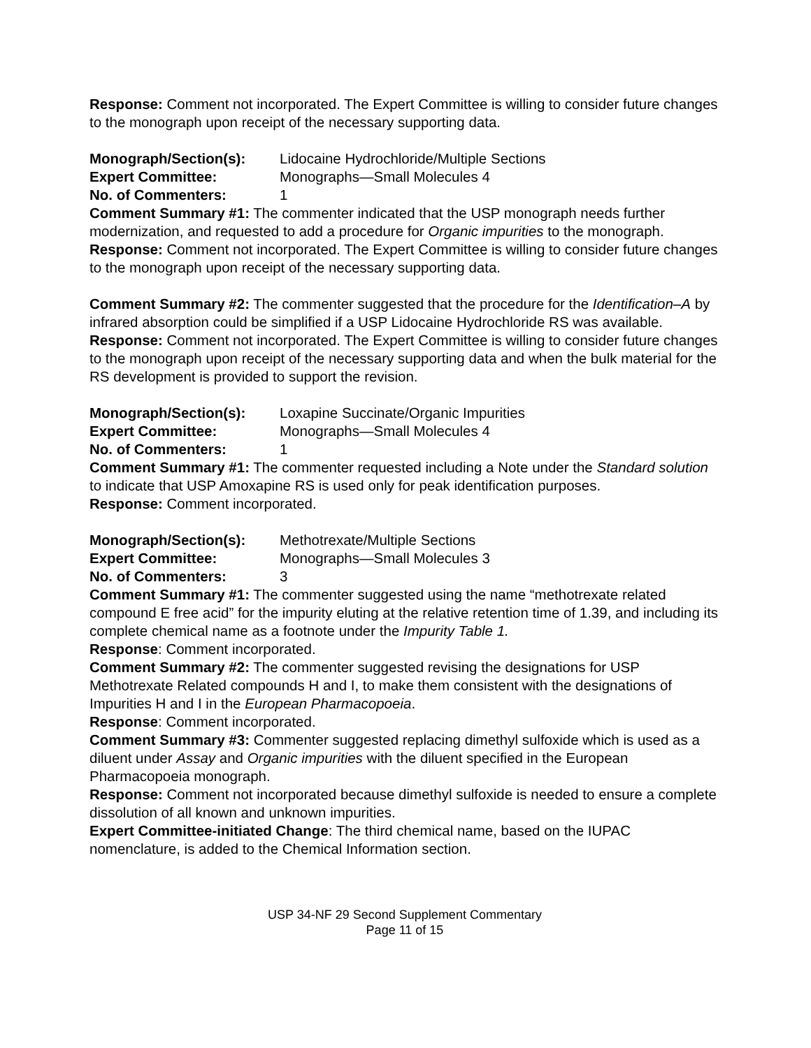Response: Comment not incorporated. The Expert Committee is willing to consider future changes to the monograph upon receipt of the necessary supporting data.
Monograph/Section(s): Lidocaine Hydrochloride/Multiple Sections
Expert Committee: Monographs—Small Molecules 4
No. of Commenters: 1
Comment Summary #1: The commenter indicated that the USP monograph needs further modernization, and requested to add a procedure for Organic impurities to the monograph.
Response: Comment not incorporated. The Expert Committee is willing to consider future changes to the monograph upon receipt of the necessary supporting data.
Comment Summary #2: The commenter suggested that the procedure for the Identification–A by infrared absorption could be simplified if a USP Lidocaine Hydrochloride RS was available.
Response: Comment not incorporated. The Expert Committee is willing to consider future changes to the monograph upon receipt of the necessary supporting data and when the bulk material for the RS development is provided to support the revision.
Monograph/Section(s): Loxapine Succinate/Organic Impurities
Expert Committee: Monographs—Small Molecules 4
No. of Commenters: 1
Comment Summary #1: The commenter requested including a Note under the Standard solution to indicate that USP Amoxapine RS is used only for peak identification purposes.
Response: Comment incorporated.
Monograph/Section(s): Methotrexate/Multiple Sections
Expert Committee: Monographs—Small Molecules 3
No. of Commenters: 3
Comment Summary #1: The commenter suggested using the name “methotrexate related compound E free acid” for the impurity eluting at the relative retention time of 1.39, and including its complete chemical name as a footnote under the Impurity Table 1.
Response: Comment incorporated.
Comment Summary #2: The commenter suggested revising the designations for USP Methotrexate Related compounds H and I, to make them consistent with the designations of Impurities H and I in the European Pharmacopoeia.
Response: Comment incorporated.
Comment Summary #3: Commenter suggested replacing dimethyl sulfoxide which is used as a diluent under Assay and Organic impurities with the diluent specified in the European Pharmacopoeia monograph.
Response: Comment not incorporated because dimethyl sulfoxide is needed to ensure a complete dissolution of all known and unknown impurities.
Expert Committee-initiated Change: The third chemical name, based on the IUPAC nomenclature, is added to the Chemical Information section.
USP 34-NF 29 Second Supplement Commentary
Page 11 of 15